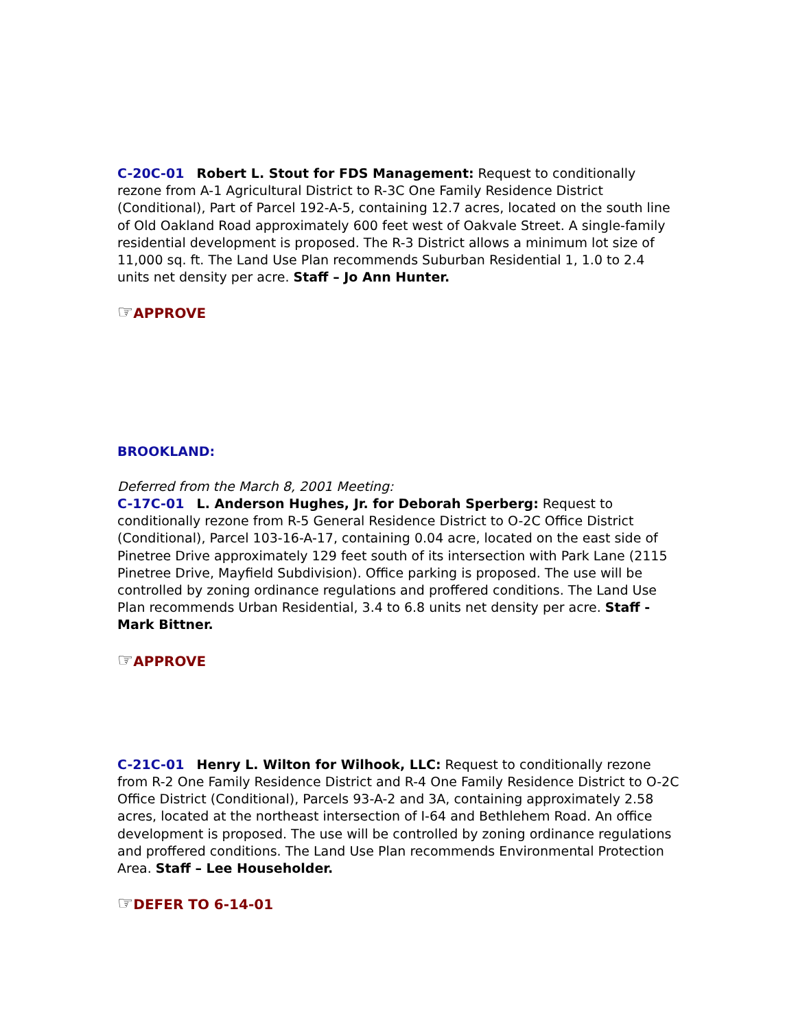C-20C-01 Robert L. Stout for FDS Management: Request to conditionally rezone from A-1 Agricultural District to R-3C One Family Residence District (Conditional), Part of Parcel 192-A-5, containing 12.7 acres, located on the south line of Old Oakland Road approximately 600 feet west of Oakvale Street. A single-family residential development is proposed. The R-3 District allows a minimum lot size of 11,000 sq. ft. The Land Use Plan recommends Suburban Residential 1, 1.0 to 2.4 units net density per acre. Staff – Jo Ann Hunter.
☞APPROVE
BROOKLAND:
Deferred from the March 8, 2001 Meeting:
C-17C-01 L. Anderson Hughes, Jr. for Deborah Sperberg: Request to conditionally rezone from R-5 General Residence District to O-2C Office District (Conditional), Parcel 103-16-A-17, containing 0.04 acre, located on the east side of Pinetree Drive approximately 129 feet south of its intersection with Park Lane (2115 Pinetree Drive, Mayfield Subdivision). Office parking is proposed. The use will be controlled by zoning ordinance regulations and proffered conditions. The Land Use Plan recommends Urban Residential, 3.4 to 6.8 units net density per acre. Staff - Mark Bittner.
☞APPROVE
C-21C-01 Henry L. Wilton for Wilhook, LLC: Request to conditionally rezone from R-2 One Family Residence District and R-4 One Family Residence District to O-2C Office District (Conditional), Parcels 93-A-2 and 3A, containing approximately 2.58 acres, located at the northeast intersection of I-64 and Bethlehem Road. An office development is proposed. The use will be controlled by zoning ordinance regulations and proffered conditions. The Land Use Plan recommends Environmental Protection Area. Staff – Lee Householder.
☞DEFER TO 6-14-01